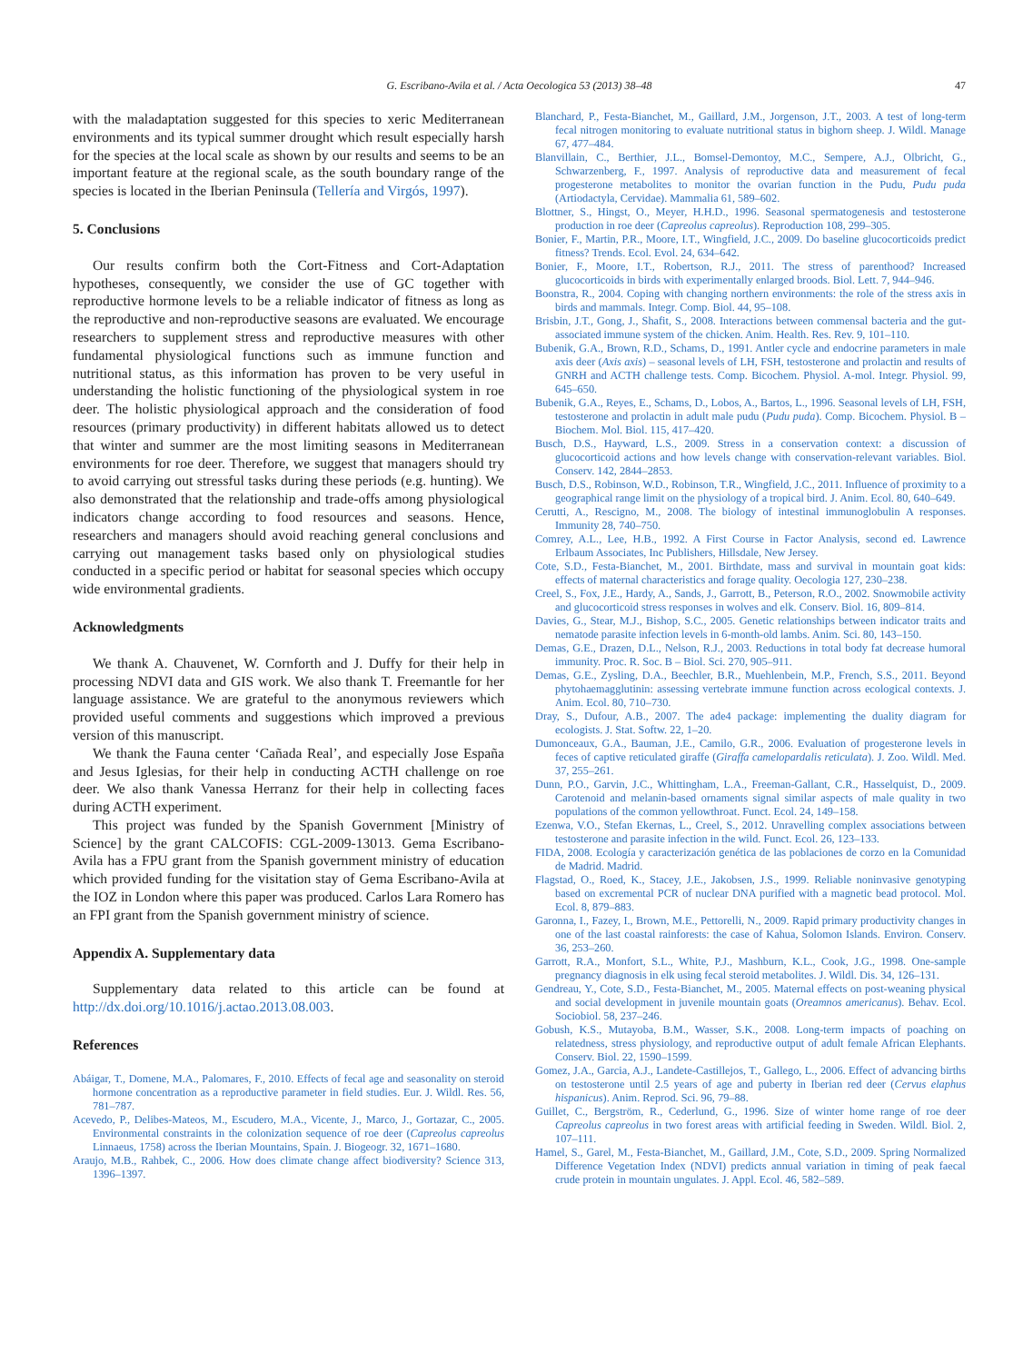G. Escribano-Avila et al. / Acta Oecologica 53 (2013) 38–48
47
with the maladaptation suggested for this species to xeric Mediterranean environments and its typical summer drought which result especially harsh for the species at the local scale as shown by our results and seems to be an important feature at the regional scale, as the south boundary range of the species is located in the Iberian Peninsula (Tellería and Virgós, 1997).
5. Conclusions
Our results confirm both the Cort-Fitness and Cort-Adaptation hypotheses, consequently, we consider the use of GC together with reproductive hormone levels to be a reliable indicator of fitness as long as the reproductive and non-reproductive seasons are evaluated. We encourage researchers to supplement stress and reproductive measures with other fundamental physiological functions such as immune function and nutritional status, as this information has proven to be very useful in understanding the holistic functioning of the physiological system in roe deer. The holistic physiological approach and the consideration of food resources (primary productivity) in different habitats allowed us to detect that winter and summer are the most limiting seasons in Mediterranean environments for roe deer. Therefore, we suggest that managers should try to avoid carrying out stressful tasks during these periods (e.g. hunting). We also demonstrated that the relationship and trade-offs among physiological indicators change according to food resources and seasons. Hence, researchers and managers should avoid reaching general conclusions and carrying out management tasks based only on physiological studies conducted in a specific period or habitat for seasonal species which occupy wide environmental gradients.
Acknowledgments
We thank A. Chauvenet, W. Cornforth and J. Duffy for their help in processing NDVI data and GIS work. We also thank T. Freemantle for her language assistance. We are grateful to the anonymous reviewers which provided useful comments and suggestions which improved a previous version of this manuscript.
We thank the Fauna center ‘Cañada Real’, and especially Jose España and Jesus Iglesias, for their help in conducting ACTH challenge on roe deer. We also thank Vanessa Herranz for their help in collecting faces during ACTH experiment.
This project was funded by the Spanish Government [Ministry of Science] by the grant CALCOFIS: CGL-2009-13013. Gema Escribano-Avila has a FPU grant from the Spanish government ministry of education which provided funding for the visitation stay of Gema Escribano-Avila at the IOZ in London where this paper was produced. Carlos Lara Romero has an FPI grant from the Spanish government ministry of science.
Appendix A. Supplementary data
Supplementary data related to this article can be found at http://dx.doi.org/10.1016/j.actao.2013.08.003.
References
Abáigar, T., Domene, M.A., Palomares, F., 2010. Effects of fecal age and seasonality on steroid hormone concentration as a reproductive parameter in field studies. Eur. J. Wildl. Res. 56, 781–787.
Acevedo, P., Delibes-Mateos, M., Escudero, M.A., Vicente, J., Marco, J., Gortazar, C., 2005. Environmental constraints in the colonization sequence of roe deer (Capreolus capreolus Linnaeus, 1758) across the Iberian Mountains, Spain. J. Biogeogr. 32, 1671–1680.
Araujo, M.B., Rahbek, C., 2006. How does climate change affect biodiversity? Science 313, 1396–1397.
Blanchard, P., Festa-Bianchet, M., Gaillard, J.M., Jorgenson, J.T., 2003. A test of long-term fecal nitrogen monitoring to evaluate nutritional status in bighorn sheep. J. Wildl. Manage 67, 477–484.
Blanvillain, C., Berthier, J.L., Bomsel-Demontoy, M.C., Sempere, A.J., Olbricht, G., Schwarzenberg, F., 1997. Analysis of reproductive data and measurement of fecal progesterone metabolites to monitor the ovarian function in the Pudu, Pudu puda (Artiodactyla, Cervidae). Mammalia 61, 589–602.
Blottner, S., Hingst, O., Meyer, H.H.D., 1996. Seasonal spermatogenesis and testosterone production in roe deer (Capreolus capreolus). Reproduction 108, 299–305.
Bonier, F., Martin, P.R., Moore, I.T., Wingfield, J.C., 2009. Do baseline glucocorticoids predict fitness? Trends. Ecol. Evol. 24, 634–642.
Bonier, F., Moore, I.T., Robertson, R.J., 2011. The stress of parenthood? Increased glucocorticoids in birds with experimentally enlarged broods. Biol. Lett. 7, 944–946.
Boonstra, R., 2004. Coping with changing northern environments: the role of the stress axis in birds and mammals. Integr. Comp. Biol. 44, 95–108.
Brisbin, J.T., Gong, J., Shafit, S., 2008. Interactions between commensal bacteria and the gut-associated immune system of the chicken. Anim. Health. Res. Rev. 9, 101–110.
Bubenik, G.A., Brown, R.D., Schams, D., 1991. Antler cycle and endocrine parameters in male axis deer (Axis axis) – seasonal levels of LH, FSH, testosterone and prolactin and results of GNRH and ACTH challenge tests. Comp. Bicochem. Physiol. A-mol. Integr. Physiol. 99, 645–650.
Bubenik, G.A., Reyes, E., Schams, D., Lobos, A., Bartos, L., 1996. Seasonal levels of LH, FSH, testosterone and prolactin in adult male pudu (Pudu puda). Comp. Bicochem. Physiol. B – Biochem. Mol. Biol. 115, 417–420.
Busch, D.S., Hayward, L.S., 2009. Stress in a conservation context: a discussion of glucocorticoid actions and how levels change with conservation-relevant variables. Biol. Conserv. 142, 2844–2853.
Busch, D.S., Robinson, W.D., Robinson, T.R., Wingfield, J.C., 2011. Influence of proximity to a geographical range limit on the physiology of a tropical bird. J. Anim. Ecol. 80, 640–649.
Cerutti, A., Rescigno, M., 2008. The biology of intestinal immunoglobulin A responses. Immunity 28, 740–750.
Comrey, A.L., Lee, H.B., 1992. A First Course in Factor Analysis, second ed. Lawrence Erlbaum Associates, Inc Publishers, Hillsdale, New Jersey.
Cote, S.D., Festa-Bianchet, M., 2001. Birthdate, mass and survival in mountain goat kids: effects of maternal characteristics and forage quality. Oecologia 127, 230–238.
Creel, S., Fox, J.E., Hardy, A., Sands, J., Garrott, B., Peterson, R.O., 2002. Snowmobile activity and glucocorticoid stress responses in wolves and elk. Conserv. Biol. 16, 809–814.
Davies, G., Stear, M.J., Bishop, S.C., 2005. Genetic relationships between indicator traits and nematode parasite infection levels in 6-month-old lambs. Anim. Sci. 80, 143–150.
Demas, G.E., Drazen, D.L., Nelson, R.J., 2003. Reductions in total body fat decrease humoral immunity. Proc. R. Soc. B – Biol. Sci. 270, 905–911.
Demas, G.E., Zysling, D.A., Beechler, B.R., Muehlenbein, M.P., French, S.S., 2011. Beyond phytohaemagglutinin: assessing vertebrate immune function across ecological contexts. J. Anim. Ecol. 80, 710–730.
Dray, S., Dufour, A.B., 2007. The ade4 package: implementing the duality diagram for ecologists. J. Stat. Softw. 22, 1–20.
Dumonceaux, G.A., Bauman, J.E., Camilo, G.R., 2006. Evaluation of progesterone levels in feces of captive reticulated giraffe (Giraffa camelopardalis reticulata). J. Zoo. Wildl. Med. 37, 255–261.
Dunn, P.O., Garvin, J.C., Whittingham, L.A., Freeman-Gallant, C.R., Hasselquist, D., 2009. Carotenoid and melanin-based ornaments signal similar aspects of male quality in two populations of the common yellowthroat. Funct. Ecol. 24, 149–158.
Ezenwa, V.O., Stefan Ekernas, L., Creel, S., 2012. Unravelling complex associations between testosterone and parasite infection in the wild. Funct. Ecol. 26, 123–133.
FIDA, 2008. Ecología y caracterización genética de las poblaciones de corzo en la Comunidad de Madrid. Madrid.
Flagstad, O., Roed, K., Stacey, J.E., Jakobsen, J.S., 1999. Reliable noninvasive genotyping based on excremental PCR of nuclear DNA purified with a magnetic bead protocol. Mol. Ecol. 8, 879–883.
Garonna, I., Fazey, I., Brown, M.E., Pettorelli, N., 2009. Rapid primary productivity changes in one of the last coastal rainforests: the case of Kahua, Solomon Islands. Environ. Conserv. 36, 253–260.
Garrott, R.A., Monfort, S.L., White, P.J., Mashburn, K.L., Cook, J.G., 1998. One-sample pregnancy diagnosis in elk using fecal steroid metabolites. J. Wildl. Dis. 34, 126–131.
Gendreau, Y., Cote, S.D., Festa-Bianchet, M., 2005. Maternal effects on post-weaning physical and social development in juvenile mountain goats (Oreamnos americanus). Behav. Ecol. Sociobiol. 58, 237–246.
Gobush, K.S., Mutayoba, B.M., Wasser, S.K., 2008. Long-term impacts of poaching on relatedness, stress physiology, and reproductive output of adult female African Elephants. Conserv. Biol. 22, 1590–1599.
Gomez, J.A., Garcia, A.J., Landete-Castillejos, T., Gallego, L., 2006. Effect of advancing births on testosterone until 2.5 years of age and puberty in Iberian red deer (Cervus elaphus hispanicus). Anim. Reprod. Sci. 96, 79–88.
Guillet, C., Bergström, R., Cederlund, G., 1996. Size of winter home range of roe deer Capreolus capreolus in two forest areas with artificial feeding in Sweden. Wildl. Biol. 2, 107–111.
Hamel, S., Garel, M., Festa-Bianchet, M., Gaillard, J.M., Cote, S.D., 2009. Spring Normalized Difference Vegetation Index (NDVI) predicts annual variation in timing of peak faecal crude protein in mountain ungulates. J. Appl. Ecol. 46, 582–589.